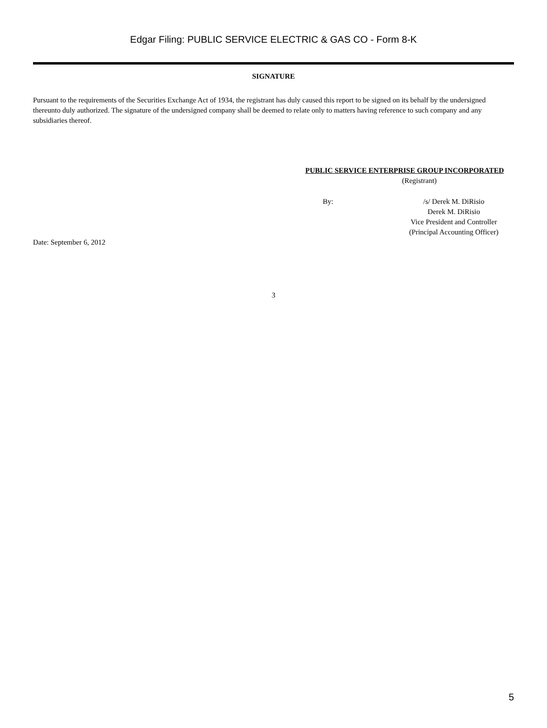Edgar Filing: PUBLIC SERVICE ELECTRIC & GAS CO - Form 8-K
SIGNATURE
Pursuant to the requirements of the Securities Exchange Act of 1934, the registrant has duly caused this report to be signed on its behalf by the undersigned thereunto duly authorized. The signature of the undersigned company shall be deemed to relate only to matters having reference to such company and any subsidiaries thereof.
PUBLIC SERVICE ENTERPRISE GROUP INCORPORATED
(Registrant)
By: /s/ Derek M. DiRisio
Derek M. DiRisio
Vice President and Controller
(Principal Accounting Officer)
Date: September 6, 2012
3
5